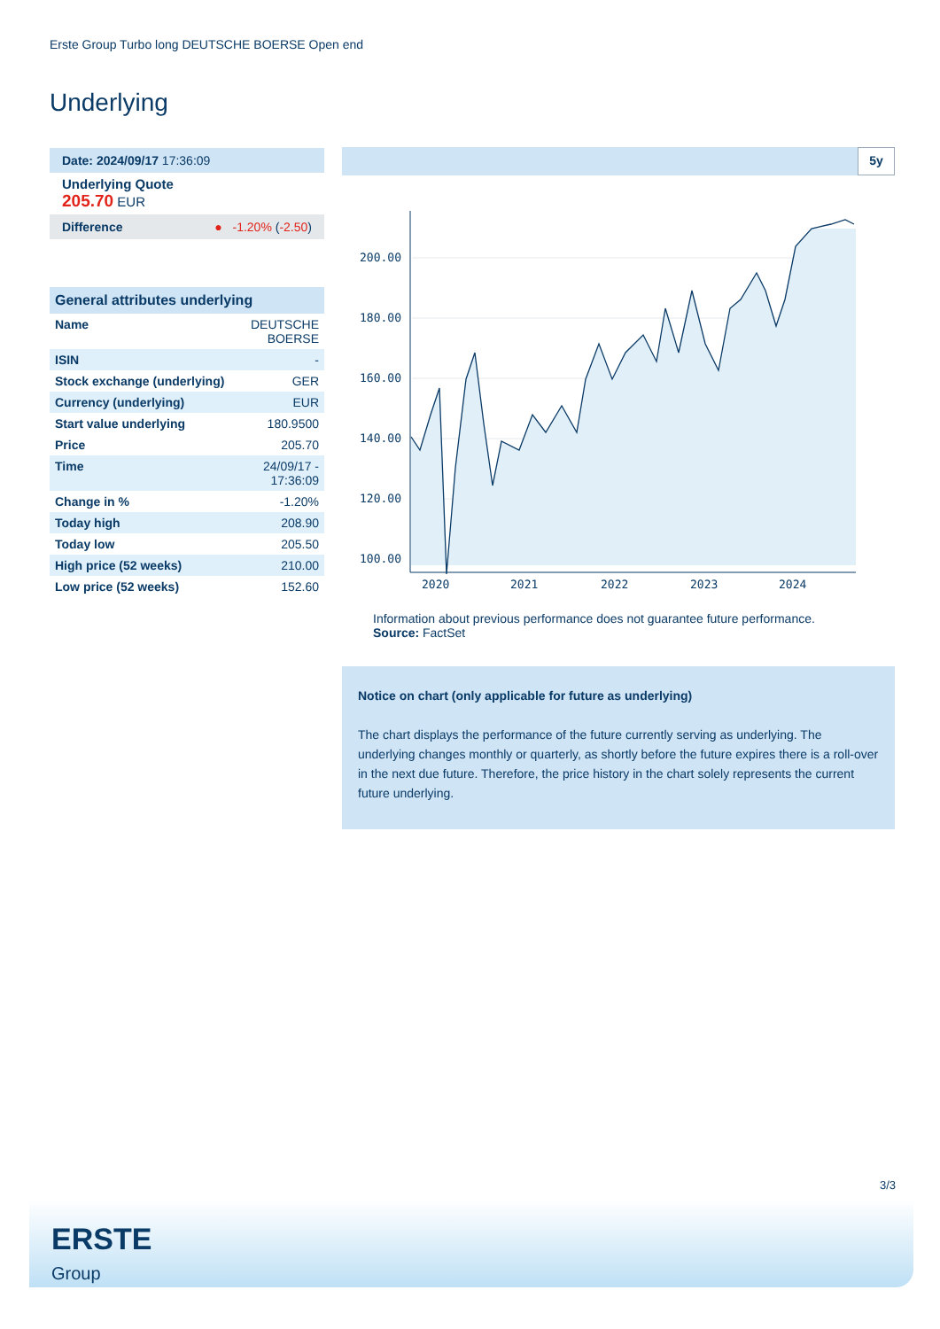Erste Group Turbo long DEUTSCHE BOERSE Open end
Underlying
Date: 2024/09/17 17:36:09
Underlying Quote
205.70 EUR
Difference ● -1.20% (-2.50)
| General attributes underlying | |
| --- | --- |
| Name | DEUTSCHE BOERSE |
| ISIN | - |
| Stock exchange (underlying) | GER |
| Currency (underlying) | EUR |
| Start value underlying | 180.9500 |
| Price | 205.70 |
| Time | 24/09/17 - 17:36:09 |
| Change in % | -1.20% |
| Today high | 208.90 |
| Today low | 205.50 |
| High price (52 weeks) | 210.00 |
| Low price (52 weeks) | 152.60 |
5y
200.00
180.00
160.00
140.00
120.00
100.00
2020
2021
2022
2023
2024
Information about previous performance does not guarantee future performance.
Source: FactSet
Notice on chart (only applicable for future as underlying)
The chart displays the performance of the future currently serving as underlying. The underlying changes monthly or quarterly, as shortly before the future expires there is a roll-over in the next due future. Therefore, the price history in the chart solely represents the current future underlying.
3/3
ERSTE
Group